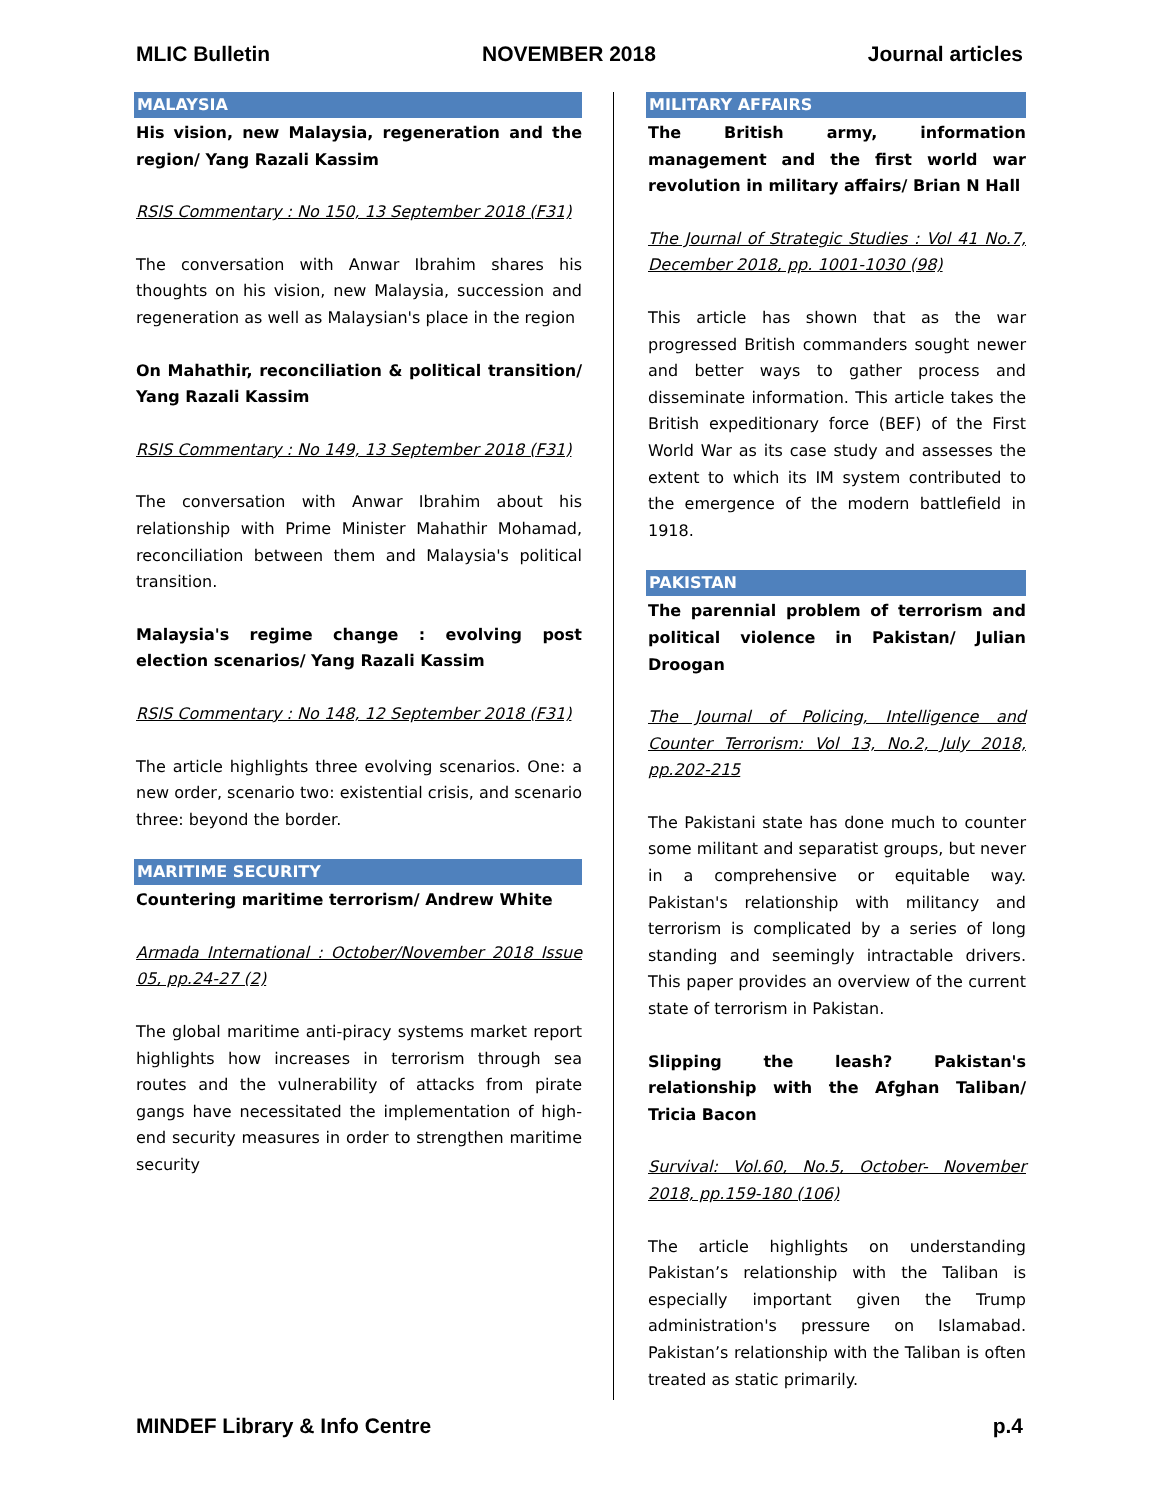MLIC Bulletin NOVEMBER 2018 Journal articles
MALAYSIA
His vision, new Malaysia, regeneration and the region/ Yang Razali Kassim
RSIS Commentary : No 150, 13 September 2018 (F31)
The conversation with Anwar Ibrahim shares his thoughts on his vision, new Malaysia, succession and regeneration as well as Malaysian's place in the region
On Mahathir, reconciliation & political transition/ Yang Razali Kassim
RSIS Commentary : No 149, 13 September 2018 (F31)
The conversation with Anwar Ibrahim about his relationship with Prime Minister Mahathir Mohamad, reconciliation between them and Malaysia's political transition.
Malaysia's regime change : evolving post election scenarios/ Yang Razali Kassim
RSIS Commentary : No 148, 12 September 2018 (F31)
The article highlights three evolving scenarios. One: a new order, scenario two: existential crisis, and scenario three: beyond the border.
MARITIME SECURITY
Countering maritime terrorism/ Andrew White
Armada International : October/November 2018 Issue 05, pp.24-27 (2)
The global maritime anti-piracy systems market report highlights how increases in terrorism through sea routes and the vulnerability of attacks from pirate gangs have necessitated the implementation of high-end security measures in order to strengthen maritime security
MILITARY AFFAIRS
The British army, information management and the first world war revolution in military affairs/ Brian N Hall
The Journal of Strategic Studies : Vol 41 No.7, December 2018, pp. 1001-1030 (98)
This article has shown that as the war progressed British commanders sought newer and better ways to gather process and disseminate information. This article takes the British expeditionary force (BEF) of the First World War as its case study and assesses the extent to which its IM system contributed to the emergence of the modern battlefield in 1918.
PAKISTAN
The parennial problem of terrorism and political violence in Pakistan/ Julian Droogan
The Journal of Policing, Intelligence and Counter Terrorism: Vol 13, No.2, July 2018, pp.202-215
The Pakistani state has done much to counter some militant and separatist groups, but never in a comprehensive or equitable way. Pakistan's relationship with militancy and terrorism is complicated by a series of long standing and seemingly intractable drivers. This paper provides an overview of the current state of terrorism in Pakistan.
Slipping the leash? Pakistan's relationship with the Afghan Taliban/ Tricia Bacon
Survival: Vol.60, No.5, October- November 2018, pp.159-180 (106)
The article highlights on understanding Pakistan’s relationship with the Taliban is especially important given the Trump administration's pressure on Islamabad. Pakistan’s relationship with the Taliban is often treated as static primarily.
MINDEF Library & Info Centre p.4